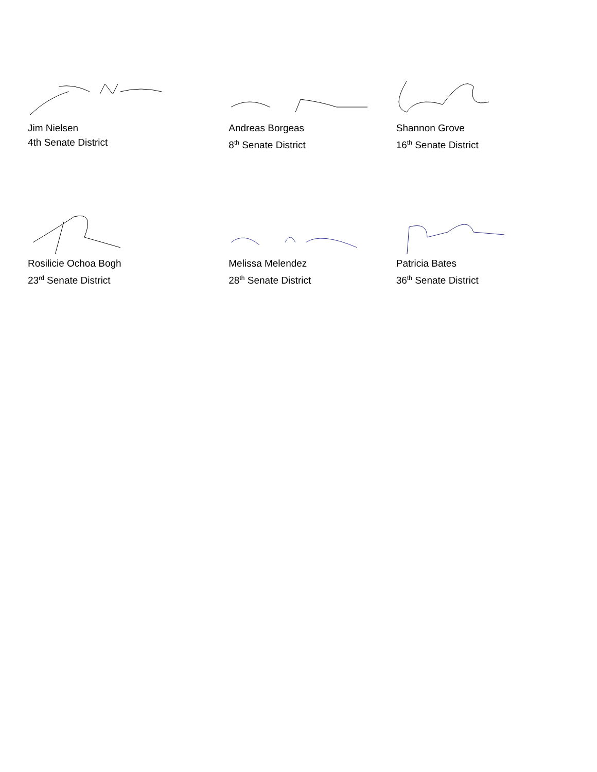Jim Nielsen
4th Senate District
Andreas Borgeas
8<sup>th</sup> Senate District
Shannon Grove
16<sup>th</sup> Senate District
Rosilicie Ochoa Bogh
23<sup>rd</sup> Senate District
Melissa Melendez
28<sup>th</sup> Senate District
Patricia Bates
36<sup>th</sup> Senate District